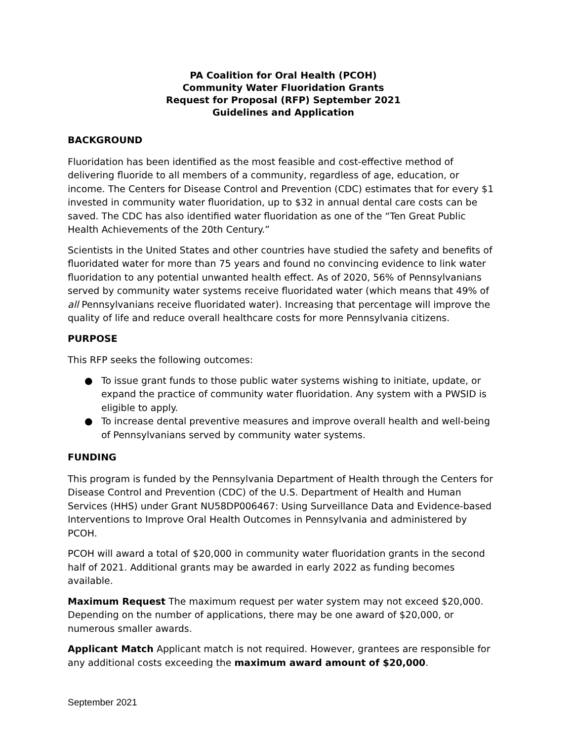PA Coalition for Oral Health (PCOH)
Community Water Fluoridation Grants
Request for Proposal (RFP) September 2021
Guidelines and Application
BACKGROUND
Fluoridation has been identified as the most feasible and cost-effective method of delivering fluoride to all members of a community, regardless of age, education, or income. The Centers for Disease Control and Prevention (CDC) estimates that for every $1 invested in community water fluoridation, up to $32 in annual dental care costs can be saved. The CDC has also identified water fluoridation as one of the “Ten Great Public Health Achievements of the 20th Century.”
Scientists in the United States and other countries have studied the safety and benefits of fluoridated water for more than 75 years and found no convincing evidence to link water fluoridation to any potential unwanted health effect. As of 2020, 56% of Pennsylvanians served by community water systems receive fluoridated water (which means that 49% of all Pennsylvanians receive fluoridated water). Increasing that percentage will improve the quality of life and reduce overall healthcare costs for more Pennsylvania citizens.
PURPOSE
This RFP seeks the following outcomes:
● To issue grant funds to those public water systems wishing to initiate, update, or expand the practice of community water fluoridation. Any system with a PWSID is eligible to apply.
● To increase dental preventive measures and improve overall health and well-being of Pennsylvanians served by community water systems.
FUNDING
This program is funded by the Pennsylvania Department of Health through the Centers for Disease Control and Prevention (CDC) of the U.S. Department of Health and Human Services (HHS) under Grant NU58DP006467: Using Surveillance Data and Evidence-based Interventions to Improve Oral Health Outcomes in Pennsylvania and administered by PCOH.
PCOH will award a total of $20,000 in community water fluoridation grants in the second half of 2021. Additional grants may be awarded in early 2022 as funding becomes available.
Maximum Request The maximum request per water system may not exceed $20,000. Depending on the number of applications, there may be one award of $20,000, or numerous smaller awards.
Applicant Match Applicant match is not required. However, grantees are responsible for any additional costs exceeding the maximum award amount of $20,000.
September 2021